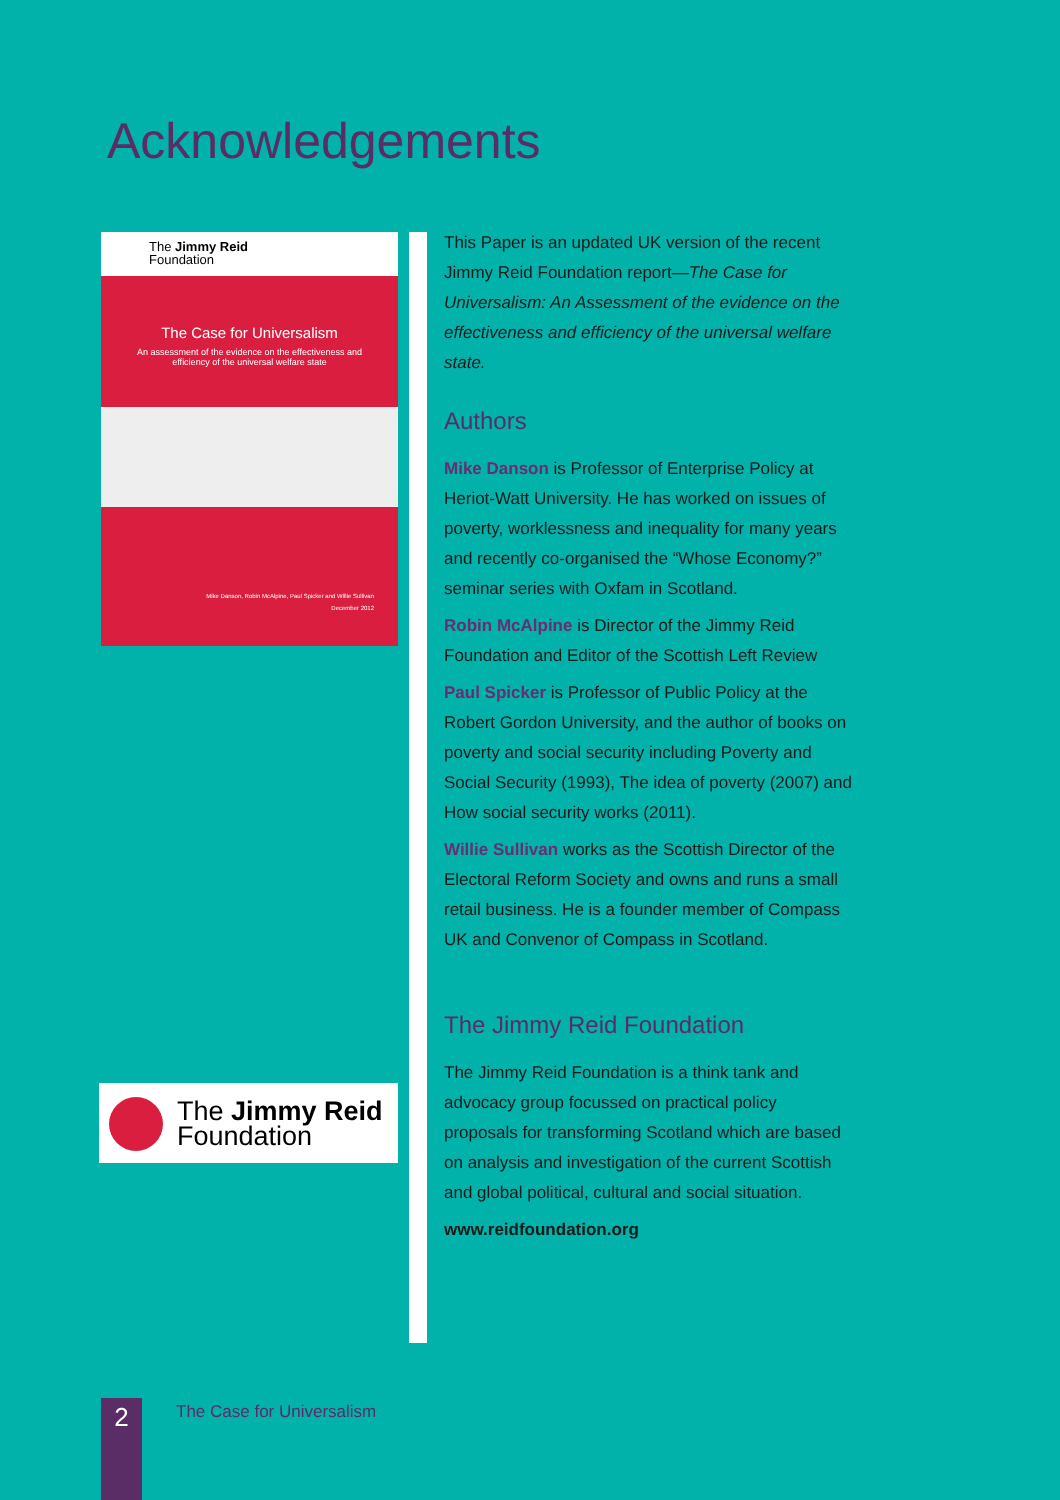Acknowledgements
The Jimmy Reid
Foundation
The Case for Universalism
An assessment of the evidence on the effectiveness and efficiency of the universal welfare state
Mike Danson, Robin McAlpine, Paul Spicker and Willie Sullivan
December 2012
The Jimmy Reid
Foundation
This Paper is an updated UK version of the recent Jimmy Reid Foundation report—The Case for Universalism: An Assessment of the evidence on the effectiveness and efficiency of the universal welfare state.
Authors
Mike Danson is Professor of Enterprise Policy at Heriot-Watt University. He has worked on issues of poverty, worklessness and inequality for many years and recently co-organised the “Whose Economy?” seminar series with Oxfam in Scotland.
Robin McAlpine is Director of the Jimmy Reid Foundation and Editor of the Scottish Left Review
Paul Spicker is Professor of Public Policy at the Robert Gordon University, and the author of books on poverty and social security including Poverty and Social Security (1993), The idea of poverty (2007) and How social security works (2011).
Willie Sullivan works as the Scottish Director of the Electoral Reform Society and owns and runs a small retail business. He is a founder member of Compass UK and Convenor of Compass in Scotland.
The Jimmy Reid Foundation
The Jimmy Reid Foundation is a think tank and advocacy group focussed on practical policy proposals for transforming Scotland which are based on analysis and investigation of the current Scottish and global political, cultural and social situation.
www.reidfoundation.org
2 The Case for Universalism